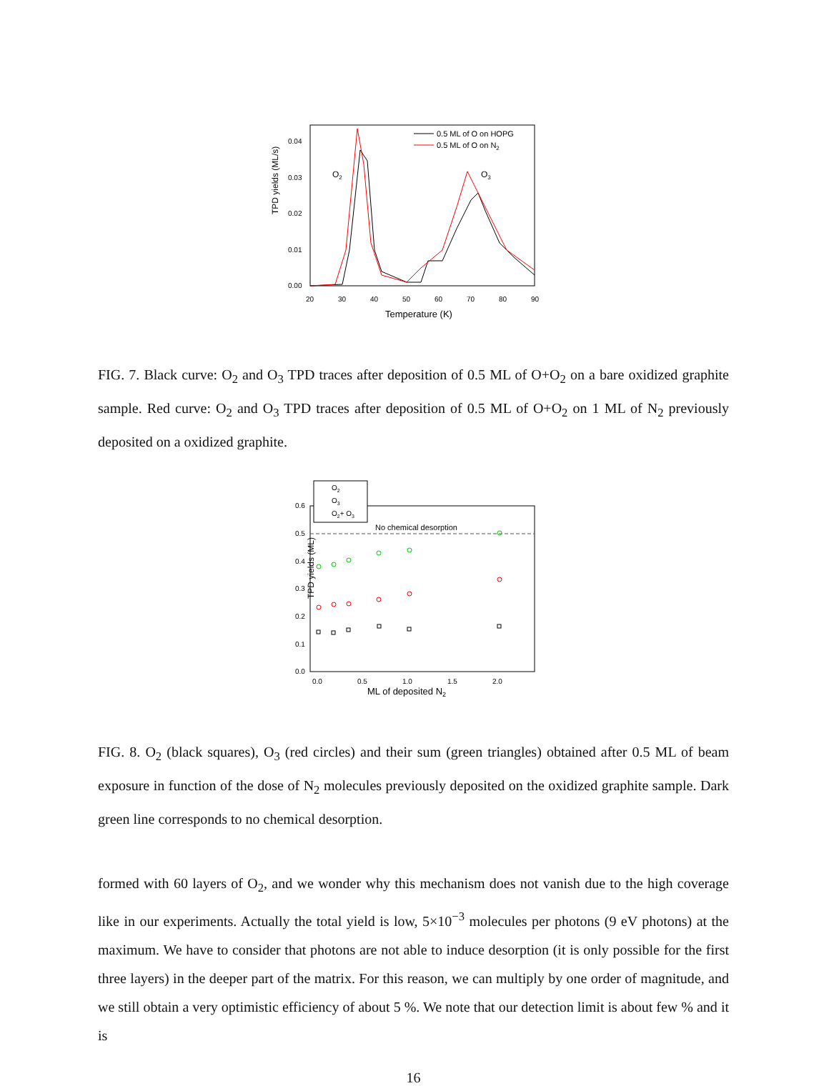TPD yields (ML/s)
0.00
0.01
0.02
0.03
0.04
20
30
40
50
60
70
80
90
Temperature (K)
O2
O3
0.5 ML of O on HOPG
0.5 ML of O on N2
FIG. 7. Black curve: O<sub>2</sub> and O<sub>3</sub> TPD traces after deposition of 0.5 ML of O+O<sub>2</sub> on a bare oxidized graphite sample. Red curve: O<sub>2</sub> and O<sub>3</sub> TPD traces after deposition of 0.5 ML of O+O<sub>2</sub> on 1 ML of N<sub>2</sub> previously deposited on a oxidized graphite.
O2
O3
O2+ O3
No chemical desorption
TPD yields (ML)
0.0
0.1
0.2
0.3
0.4
0.5
0.6
0.0
0.5
1.0
1.5
2.0
ML of deposited N2
FIG. 8. O<sub>2</sub> (black squares), O<sub>3</sub> (red circles) and their sum (green triangles) obtained after 0.5 ML of beam exposure in function of the dose of N<sub>2</sub> molecules previously deposited on the oxidized graphite sample. Dark green line corresponds to no chemical desorption.
formed with 60 layers of O<sub>2</sub>, and we wonder why this mechanism does not vanish due to the high coverage like in our experiments. Actually the total yield is low, 5×10<sup>−3</sup> molecules per photons (9 eV photons) at the maximum. We have to consider that photons are not able to induce desorption (it is only possible for the first three layers) in the deeper part of the matrix. For this reason, we can multiply by one order of magnitude, and we still obtain a very optimistic efficiency of about 5 %. We note that our detection limit is about few % and it is
16